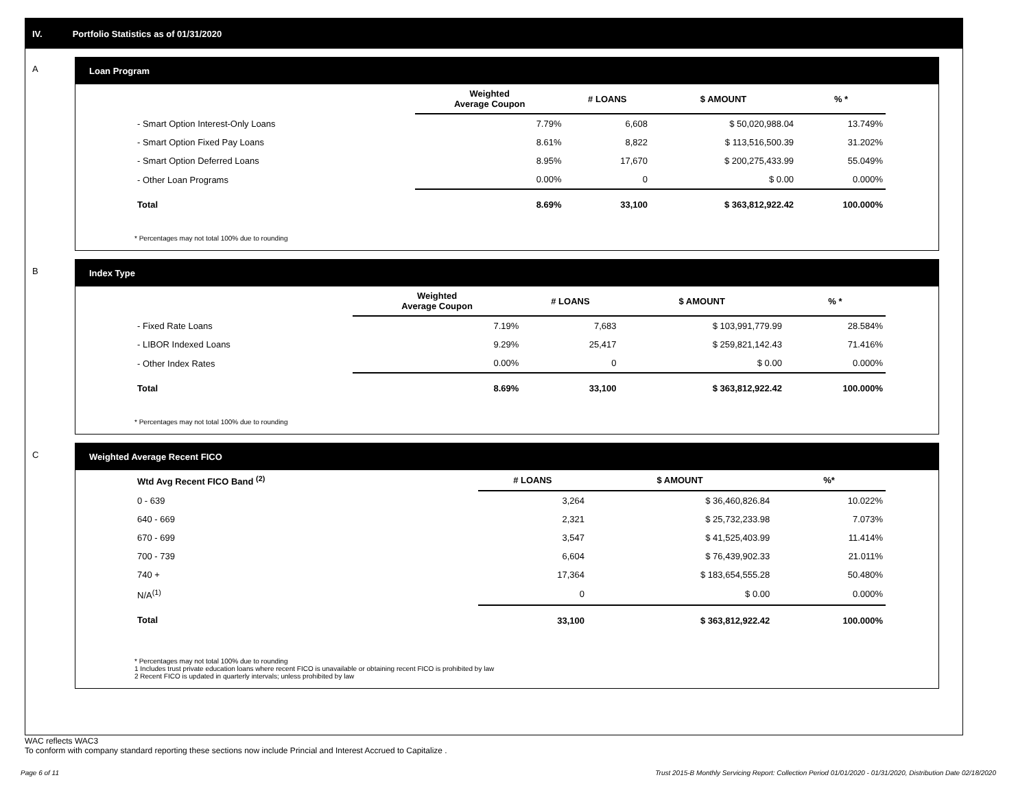IV. Portfolio Statistics as of 01/31/2020
A Loan Program
| | Weighted Average Coupon | # LOANS | $ AMOUNT | % * |
| --- | --- | --- | --- | --- |
| - Smart Option Interest-Only Loans | 7.79% | 6,608 | $ 50,020,988.04 | 13.749% |
| - Smart Option Fixed Pay Loans | 8.61% | 8,822 | $ 113,516,500.39 | 31.202% |
| - Smart Option Deferred Loans | 8.95% | 17,670 | $ 200,275,433.99 | 55.049% |
| - Other Loan Programs | 0.00% | 0 | $ 0.00 | 0.000% |
| Total | 8.69% | 33,100 | $ 363,812,922.42 | 100.000% |
* Percentages may not total 100% due to rounding
B Index Type
| | Weighted Average Coupon | # LOANS | $ AMOUNT | % * |
| --- | --- | --- | --- | --- |
| - Fixed Rate Loans | 7.19% | 7,683 | $ 103,991,779.99 | 28.584% |
| - LIBOR Indexed Loans | 9.29% | 25,417 | $ 259,821,142.43 | 71.416% |
| - Other Index Rates | 0.00% | 0 | $ 0.00 | 0.000% |
| Total | 8.69% | 33,100 | $ 363,812,922.42 | 100.000% |
* Percentages may not total 100% due to rounding
C Weighted Average Recent FICO
| Wtd Avg Recent FICO Band <sup>(2)</sup> | | # LOANS | $ AMOUNT | %* |
| --- | --- | --- | --- | --- |
| 0 - 639 | | 3,264 | $ 36,460,826.84 | 10.022% |
| 640 - 669 | | 2,321 | $ 25,732,233.98 | 7.073% |
| 670 - 699 | | 3,547 | $ 41,525,403.99 | 11.414% |
| 700 - 739 | | 6,604 | $ 76,439,902.33 | 21.011% |
| 740 + | | 17,364 | $ 183,654,555.28 | 50.480% |
| N/A<sup>(1)</sup> | | 0 | $ 0.00 | 0.000% |
| Total | | 33,100 | $ 363,812,922.42 | 100.000% |
* Percentages may not total 100% due to rounding
1 Includes trust private education loans where recent FICO is unavailable or obtaining recent FICO is prohibited by law
2 Recent FICO is updated in quarterly intervals; unless prohibited by law
WAC reflects WAC3
To conform with company standard reporting these sections now include Princial and Interest Accrued to Capitalize .
Page 6 of 11 Trust 2015-B Monthly Servicing Report: Collection Period 01/01/2020 - 01/31/2020, Distribution Date 02/18/2020